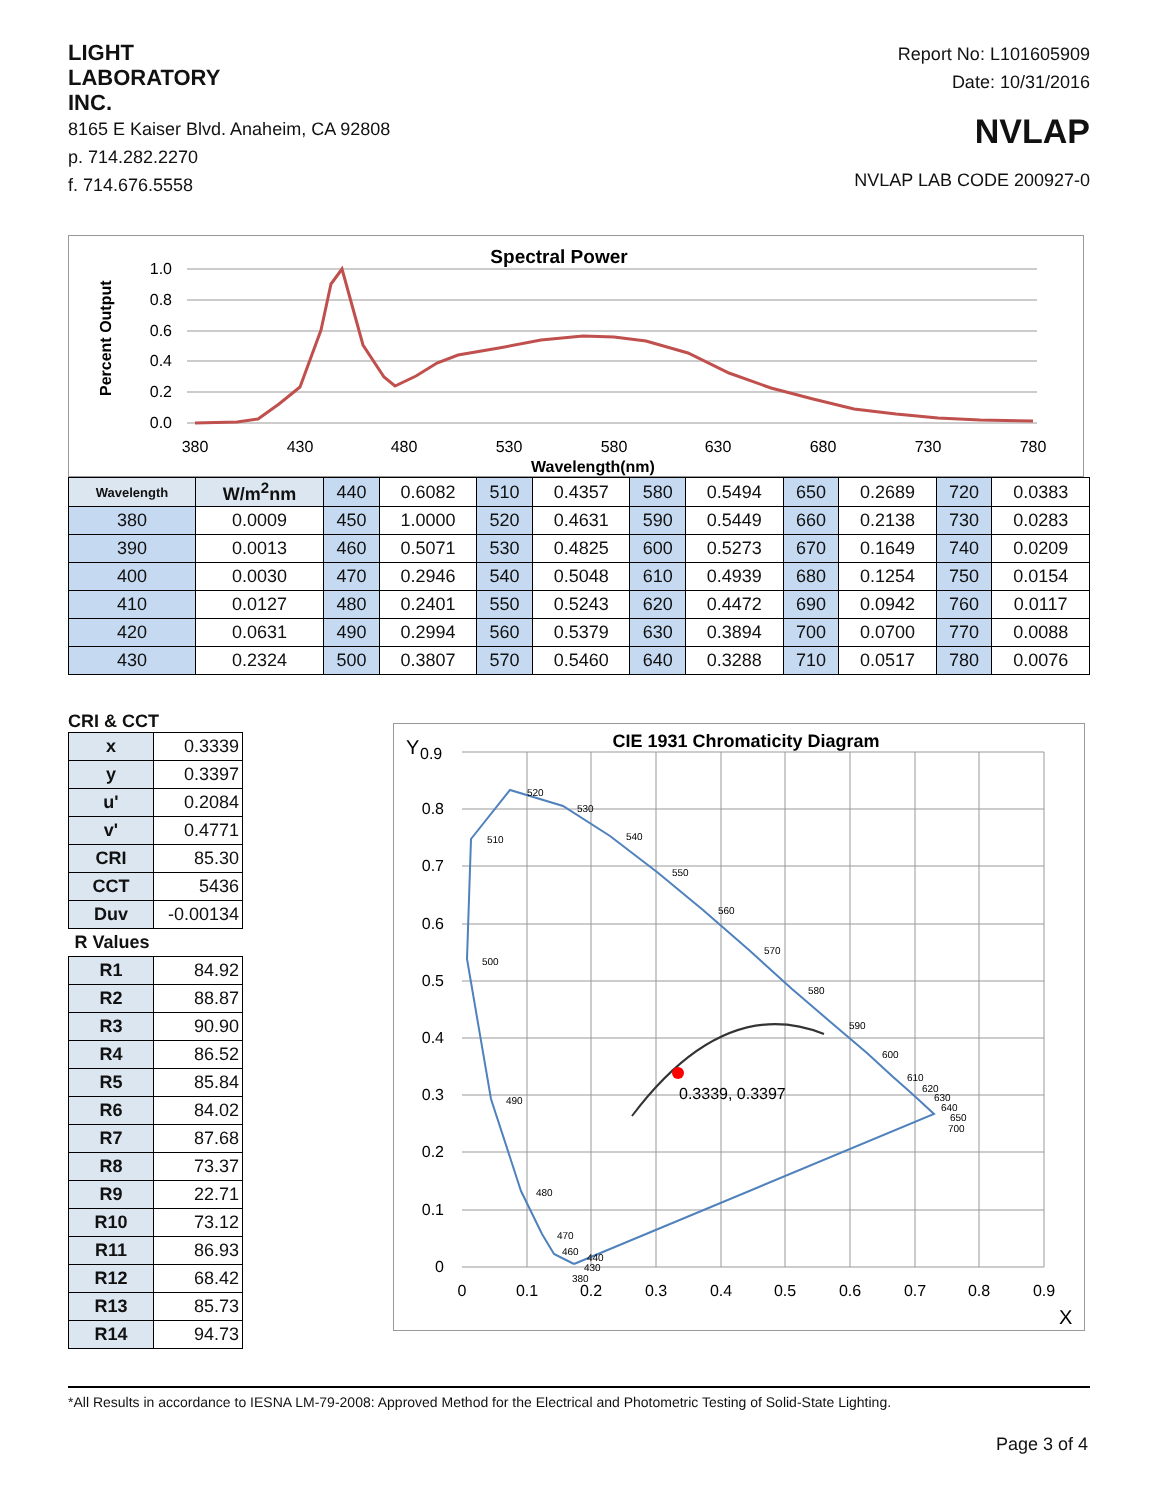LIGHT
LABORATORY
INC.
8165 E Kaiser Blvd. Anaheim, CA 92808
p. 714.282.2270
f. 714.676.5558
Report No: L101605909
Date: 10/31/2016
NVLAP
NVLAP LAB CODE 200927-0
Spectral Power
Percent Output
1.0
0.8
0.6
0.4
0.2
0.0
380
430
480
530
580
630
680
730
780
Wavelength(nm)
| Wavelength | W/m<sup>2</sup>nm | 440 | 0.6082 | 510 | 0.4357 | 580 | 0.5494 | 650 | 0.2689 | 720 | 0.0383 |
| 380 | 0.0009 | 450 | 1.0000 | 520 | 0.4631 | 590 | 0.5449 | 660 | 0.2138 | 730 | 0.0283 |
| 390 | 0.0013 | 460 | 0.5071 | 530 | 0.4825 | 600 | 0.5273 | 670 | 0.1649 | 740 | 0.0209 |
| 400 | 0.0030 | 470 | 0.2946 | 540 | 0.5048 | 610 | 0.4939 | 680 | 0.1254 | 750 | 0.0154 |
| 410 | 0.0127 | 480 | 0.2401 | 550 | 0.5243 | 620 | 0.4472 | 690 | 0.0942 | 760 | 0.0117 |
| 420 | 0.0631 | 490 | 0.2994 | 560 | 0.5379 | 630 | 0.3894 | 700 | 0.0700 | 770 | 0.0088 |
| 430 | 0.2324 | 500 | 0.3807 | 570 | 0.5460 | 640 | 0.3288 | 710 | 0.0517 | 780 | 0.0076 |
CRI & CCT
| x | 0.3339 |
| y | 0.3397 |
| u' | 0.2084 |
| v' | 0.4771 |
| CRI | 85.30 |
| CCT | 5436 |
| Duv | -0.00134 |
| R Values | |
| R1 | 84.92 |
| R2 | 88.87 |
| R3 | 90.90 |
| R4 | 86.52 |
| R5 | 85.84 |
| R6 | 84.02 |
| R7 | 87.68 |
| R8 | 73.37 |
| R9 | 22.71 |
| R10 | 73.12 |
| R11 | 86.93 |
| R12 | 68.42 |
| R13 | 85.73 |
| R14 | 94.73 |
CIE 1931 Chromaticity Diagram
Y
0.9
0.8
0.7
0.6
0.5
0.4
0.3
0.2
0.1
0
0
0.1
0.2
0.3
0.4
0.5
0.6
0.7
0.8
0.9
X
0.3339, 0.3397
520
530
540
550
560
570
580
590
600
610
620
630
640
650
700
510
500
490
480
470
460
440
430
380
*All Results in accordance to IESNA LM-79-2008: Approved Method for the Electrical and Photometric Testing of Solid-State Lighting.
Page 3 of 4